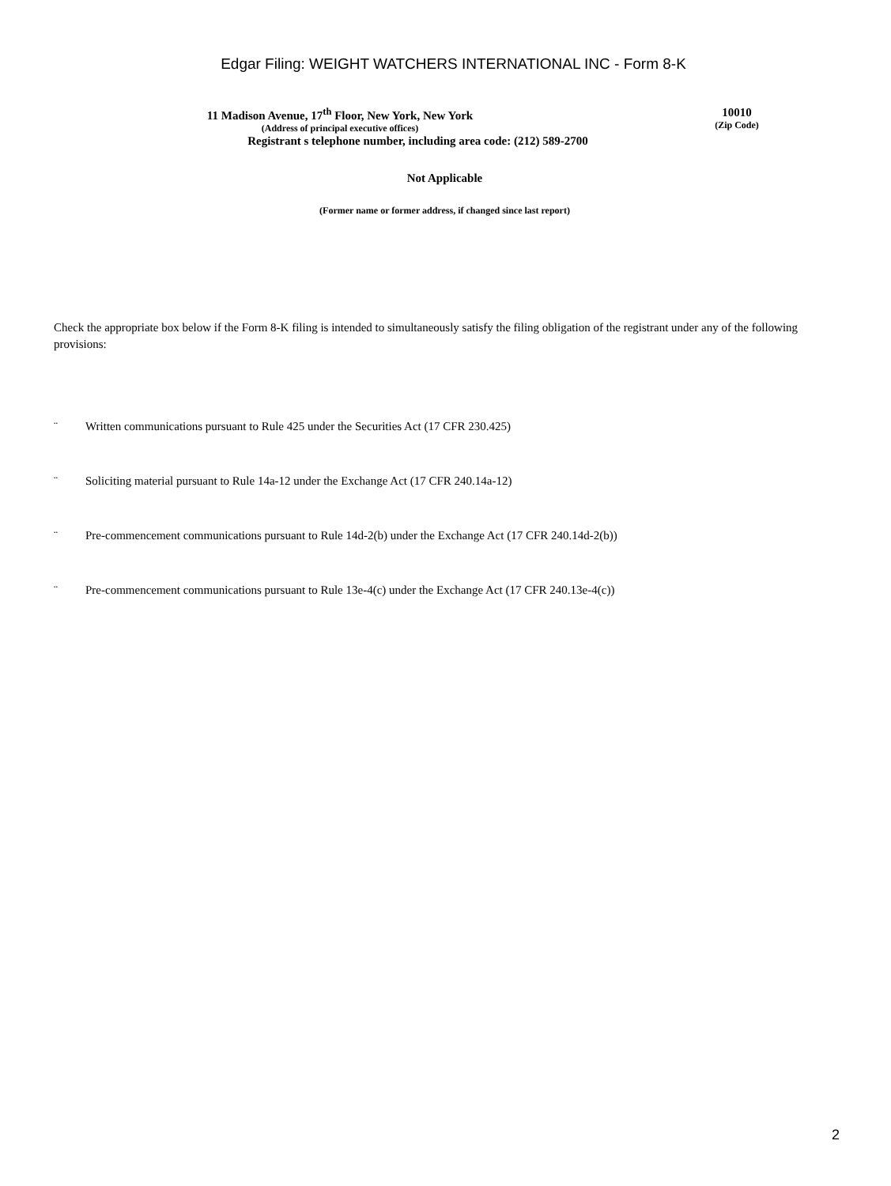Edgar Filing: WEIGHT WATCHERS INTERNATIONAL INC - Form 8-K
11 Madison Avenue, 17<sup>th</sup> Floor, New York, New York
(Address of principal executive offices)
10010
(Zip Code)
Registrant s telephone number, including area code: (212) 589-2700
Not Applicable
(Former name or former address, if changed since last report)
Check the appropriate box below if the Form 8-K filing is intended to simultaneously satisfy the filing obligation of the registrant under any of the following provisions:
¨ Written communications pursuant to Rule 425 under the Securities Act (17 CFR 230.425)
¨ Soliciting material pursuant to Rule 14a-12 under the Exchange Act (17 CFR 240.14a-12)
¨ Pre-commencement communications pursuant to Rule 14d-2(b) under the Exchange Act (17 CFR 240.14d-2(b))
¨ Pre-commencement communications pursuant to Rule 13e-4(c) under the Exchange Act (17 CFR 240.13e-4(c))
2